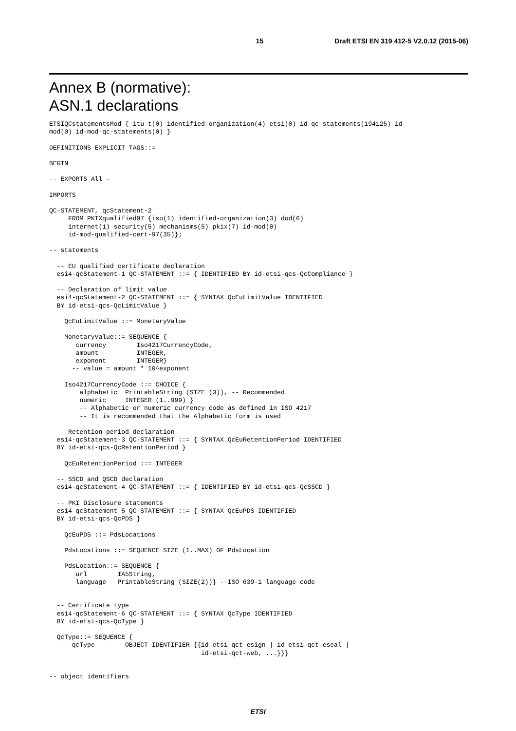15 Draft ETSI EN 319 412-5 V2.0.12 (2015-06)
Annex B (normative):
ASN.1 declarations
ETSIQCstatementsMod { itu-t(0) identified-organization(4) etsi(0) id-qc-statements(194125) id-
mod(0) id-mod-qc-statements(0) }

DEFINITIONS EXPLICIT TAGS::=

BEGIN

-- EXPORTS All –

IMPORTS

QC-STATEMENT, qcStatement-2
     FROM PKIXqualified97 {iso(1) identified-organization(3) dod(6)
     internet(1) security(5) mechanisms(5) pkix(7) id-mod(0)
     id-mod-qualified-cert-97(35)};

-- statements

  -- EU qualified certificate declaration
  esi4-qcStatement-1 QC-STATEMENT ::= { IDENTIFIED BY id-etsi-qcs-QcCompliance }

  -- Declaration of limit value
  esi4-qcStatement-2 QC-STATEMENT ::= { SYNTAX QcEuLimitValue IDENTIFIED
  BY id-etsi-qcs-QcLimitValue }

    QcEuLimitValue ::= MonetaryValue

    MonetaryValue::= SEQUENCE {
       currency        Iso4217CurrencyCode,
       amount          INTEGER,
       exponent        INTEGER}
      -- value = amount * 10^exponent

    Iso4217CurrencyCode ::= CHOICE {
        alphabetic  PrintableString (SIZE (3)), -- Recommended
        numeric     INTEGER (1..999) }
        -- Alphabetic or numeric currency code as defined in ISO 4217
        -- It is recommended that the Alphabetic form is used

  -- Retention period declaration
  esi4-qcStatement-3 QC-STATEMENT ::= { SYNTAX QcEuRetentionPeriod IDENTIFIED
  BY id-etsi-qcs-QcRetentionPeriod }

    QcEuRetentionPeriod ::= INTEGER

  -- SSCD and QSCD declaration
  esi4-qcStatement-4 QC-STATEMENT ::= { IDENTIFIED BY id-etsi-qcs-QcSSCD }

  -- PKI Disclosure statements
  esi4-qcStatement-5 QC-STATEMENT ::= { SYNTAX QcEuPDS IDENTIFIED
  BY id-etsi-qcs-QcPDS }

    QcEuPDS ::= PdsLocations

    PdsLocations ::= SEQUENCE SIZE (1..MAX) OF PdsLocation

    PdsLocation::= SEQUENCE {
       url        IA5String,
       language   PrintableString (SIZE(2))} --ISO 639-1 language code


  -- Certificate type
  esi4-qcStatement-6 QC-STATEMENT ::= { SYNTAX QcType IDENTIFIED
  BY id-etsi-qcs-QcType }

  QcType::= SEQUENCE {
      qcType        OBJECT IDENTIFIER {{id-etsi-qct-esign | id-etsi-qct-eseal |
                                        id-etsi-qct-web, ...}}}


-- object identifiers
ETSI